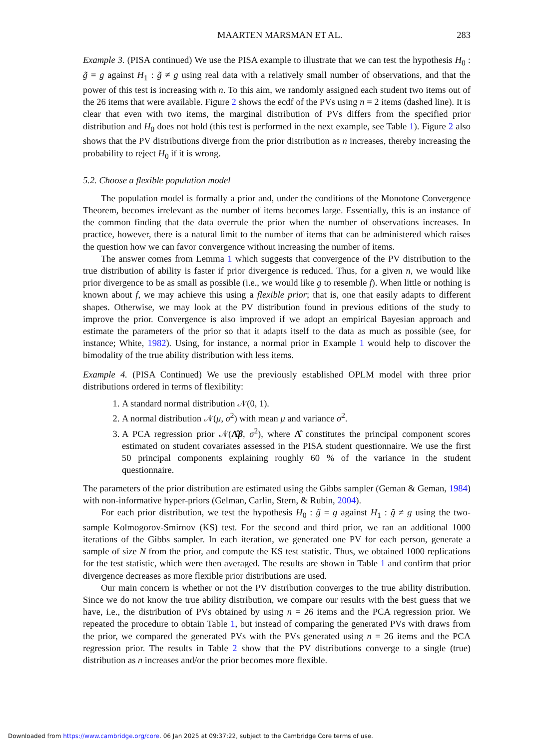MAARTEN MARSMAN ET AL. 283
Example 3. (PISA continued) We use the PISA example to illustrate that we can test the hypothesis H<sub>0</sub> : g̃ = g against H<sub>1</sub> : g̃ ≠ g using real data with a relatively small number of observations, and that the power of this test is increasing with n. To this aim, we randomly assigned each student two items out of the 26 items that were available. Figure 2 shows the ecdf of the PVs using n = 2 items (dashed line). It is clear that even with two items, the marginal distribution of PVs differs from the specified prior distribution and H<sub>0</sub> does not hold (this test is performed in the next example, see Table 1). Figure 2 also shows that the PV distributions diverge from the prior distribution as n increases, thereby increasing the probability to reject H<sub>0</sub> if it is wrong.
5.2. Choose a flexible population model
The population model is formally a prior and, under the conditions of the Monotone Convergence Theorem, becomes irrelevant as the number of items becomes large. Essentially, this is an instance of the common finding that the data overrule the prior when the number of observations increases. In practice, however, there is a natural limit to the number of items that can be administered which raises the question how we can favor convergence without increasing the number of items.
The answer comes from Lemma 1 which suggests that convergence of the PV distribution to the true distribution of ability is faster if prior divergence is reduced. Thus, for a given n, we would like prior divergence to be as small as possible (i.e., we would like g to resemble f). When little or nothing is known about f, we may achieve this using a flexible prior; that is, one that easily adapts to different shapes. Otherwise, we may look at the PV distribution found in previous editions of the study to improve the prior. Convergence is also improved if we adopt an empirical Bayesian approach and estimate the parameters of the prior so that it adapts itself to the data as much as possible (see, for instance; White, 1982). Using, for instance, a normal prior in Example 1 would help to discover the bimodality of the true ability distribution with less items.
Example 4. (PISA Continued) We use the previously established OPLM model with three prior distributions ordered in terms of flexibility:
1. A standard normal distribution 𝒩(0, 1).
2. A normal distribution 𝒩(μ, σ<sup>2</sup>) with mean μ and variance σ<sup>2</sup>.
3. A PCA regression prior 𝒩(Λ̂β, σ<sup>2</sup>), where Λ̂ constitutes the principal component scores estimated on student covariates assessed in the PISA student questionnaire. We use the first 50 principal components explaining roughly 60 % of the variance in the student questionnaire.
The parameters of the prior distribution are estimated using the Gibbs sampler (Geman & Geman, 1984) with non-informative hyper-priors (Gelman, Carlin, Stern, & Rubin, 2004).
For each prior distribution, we test the hypothesis H<sub>0</sub> : g̃ = g against H<sub>1</sub> : g̃ ≠ g using the two-sample Kolmogorov-Smirnov (KS) test. For the second and third prior, we ran an additional 1000 iterations of the Gibbs sampler. In each iteration, we generated one PV for each person, generate a sample of size N from the prior, and compute the KS test statistic. Thus, we obtained 1000 replications for the test statistic, which were then averaged. The results are shown in Table 1 and confirm that prior divergence decreases as more flexible prior distributions are used.
Our main concern is whether or not the PV distribution converges to the true ability distribution. Since we do not know the true ability distribution, we compare our results with the best guess that we have, i.e., the distribution of PVs obtained by using n = 26 items and the PCA regression prior. We repeated the procedure to obtain Table 1, but instead of comparing the generated PVs with draws from the prior, we compared the generated PVs with the PVs generated using n = 26 items and the PCA regression prior. The results in Table 2 show that the PV distributions converge to a single (true) distribution as n increases and/or the prior becomes more flexible.
Downloaded from https://www.cambridge.org/core. 06 Jan 2025 at 09:37:22, subject to the Cambridge Core terms of use.